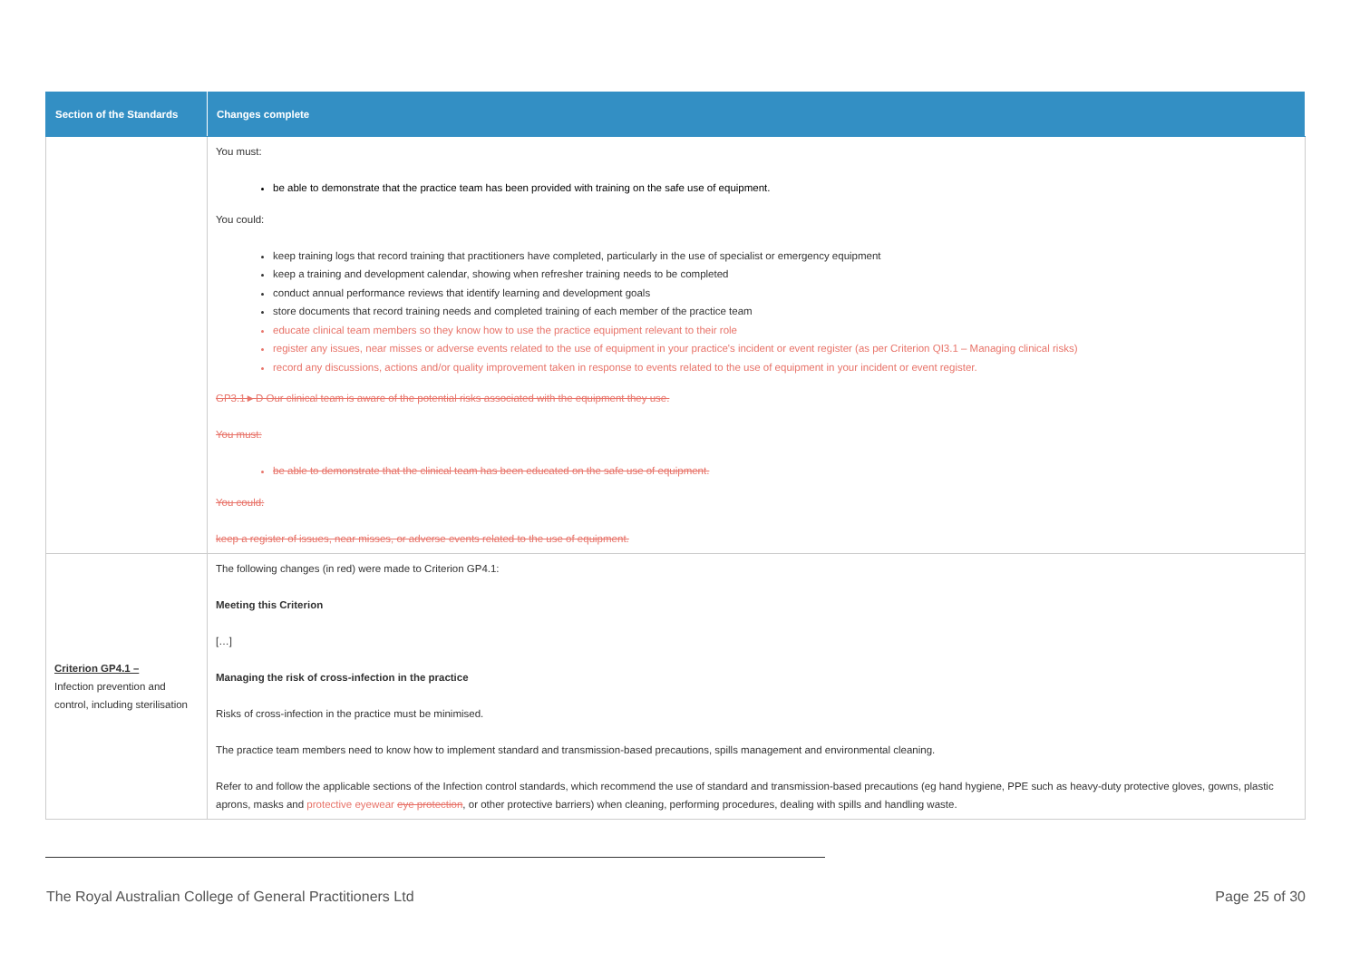| Section of the Standards | Changes complete |
| --- | --- |
| | You must: be able to demonstrate that the practice team has been provided with training on the safe use of equipment. You could: keep training logs that record training that practitioners have completed, particularly in the use of specialist or emergency equipment keep a training and development calendar, showing when refresher training needs to be completed conduct annual performance reviews that identify learning and development goals store documents that record training needs and completed training of each member of the practice team educate clinical team members so they know how to use the practice equipment relevant to their role register any issues, near misses or adverse events related to the use of equipment in your practice's incident or event register (as per Criterion QI3.1 – Managing clinical risks) record any discussions, actions and/or quality improvement taken in response to events related to the use of equipment in your incident or event register. GP3.1►D Our clinical team is aware of the potential risks associated with the equipment they use. You must: be able to demonstrate that the clinical team has been educated on the safe use of equipment. You could: keep a register of issues, near misses, or adverse events related to the use of equipment. |
| Criterion GP4.1 – Infection prevention and control, including sterilisation | The following changes (in red) were made to Criterion GP4.1: Meeting this Criterion […] Managing the risk of cross-infection in the practice Risks of cross-infection in the practice must be minimised. The practice team members need to know how to implement standard and transmission-based precautions, spills management and environmental cleaning. Refer to and follow the applicable sections of the Infection control standards, which recommend the use of standard and transmission-based precautions (eg hand hygiene, PPE such as heavy-duty protective gloves, gowns, plastic aprons, masks and protective eyewear eye protection , or other protective barriers) when cleaning, performing procedures, dealing with spills and handling waste. |
The Royal Australian College of General Practitioners Ltd Page 25 of 30